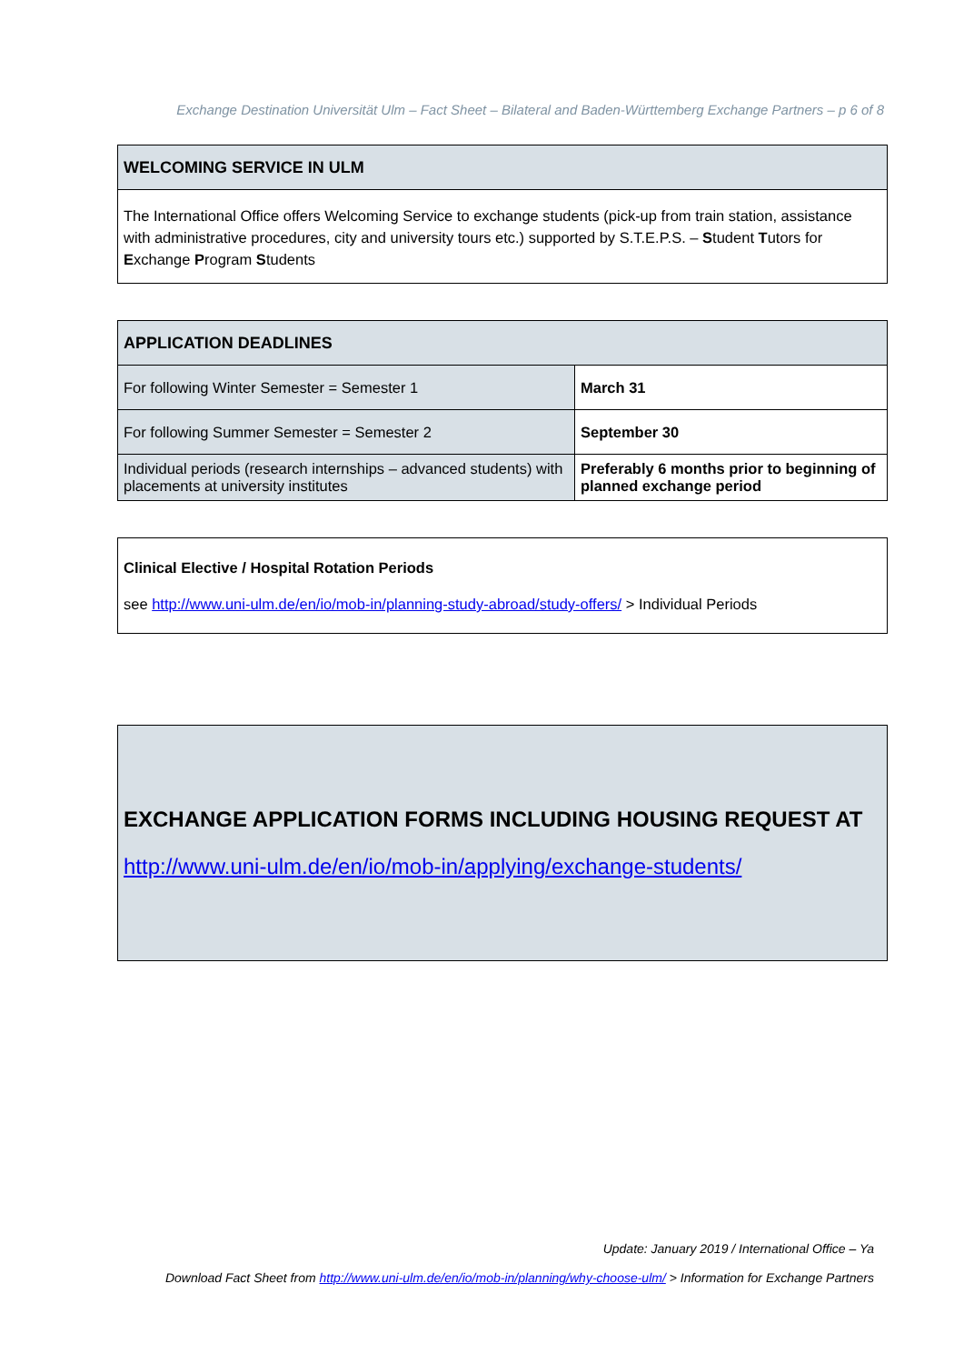Exchange Destination Universität Ulm – Fact Sheet – Bilateral and Baden-Württemberg Exchange Partners – p 6 of 8
| WELCOMING SERVICE IN ULM |
| --- |
| The International Office offers Welcoming Service to exchange students (pick-up from train station, assistance with administrative procedures, city and university tours etc.) supported by S.T.E.P.S. – S tudent T utors for E xchange P rogram S tudents |
| APPLICATION DEADLINES | |
| --- | --- |
| For following Winter Semester = Semester 1 | March 31 |
| For following Summer Semester = Semester 2 | September 30 |
| Individual periods (research internships – advanced students) with placements at university institutes | Preferably 6 months prior to beginning of planned exchange period |
| Clinical Elective / Hospital Rotation Periods see http://www.uni-ulm.de/en/io/mob-in/planning-study-abroad/study-offers/ > Individual Periods |
| EXCHANGE APPLICATION FORMS INCLUDING HOUSING REQUEST AT http://www.uni-ulm.de/en/io/mob-in/applying/exchange-students/ |
Update: January 2019 / International Office – Ya
Download Fact Sheet from http://www.uni-ulm.de/en/io/mob-in/planning/why-choose-ulm/ > Information for Exchange Partners